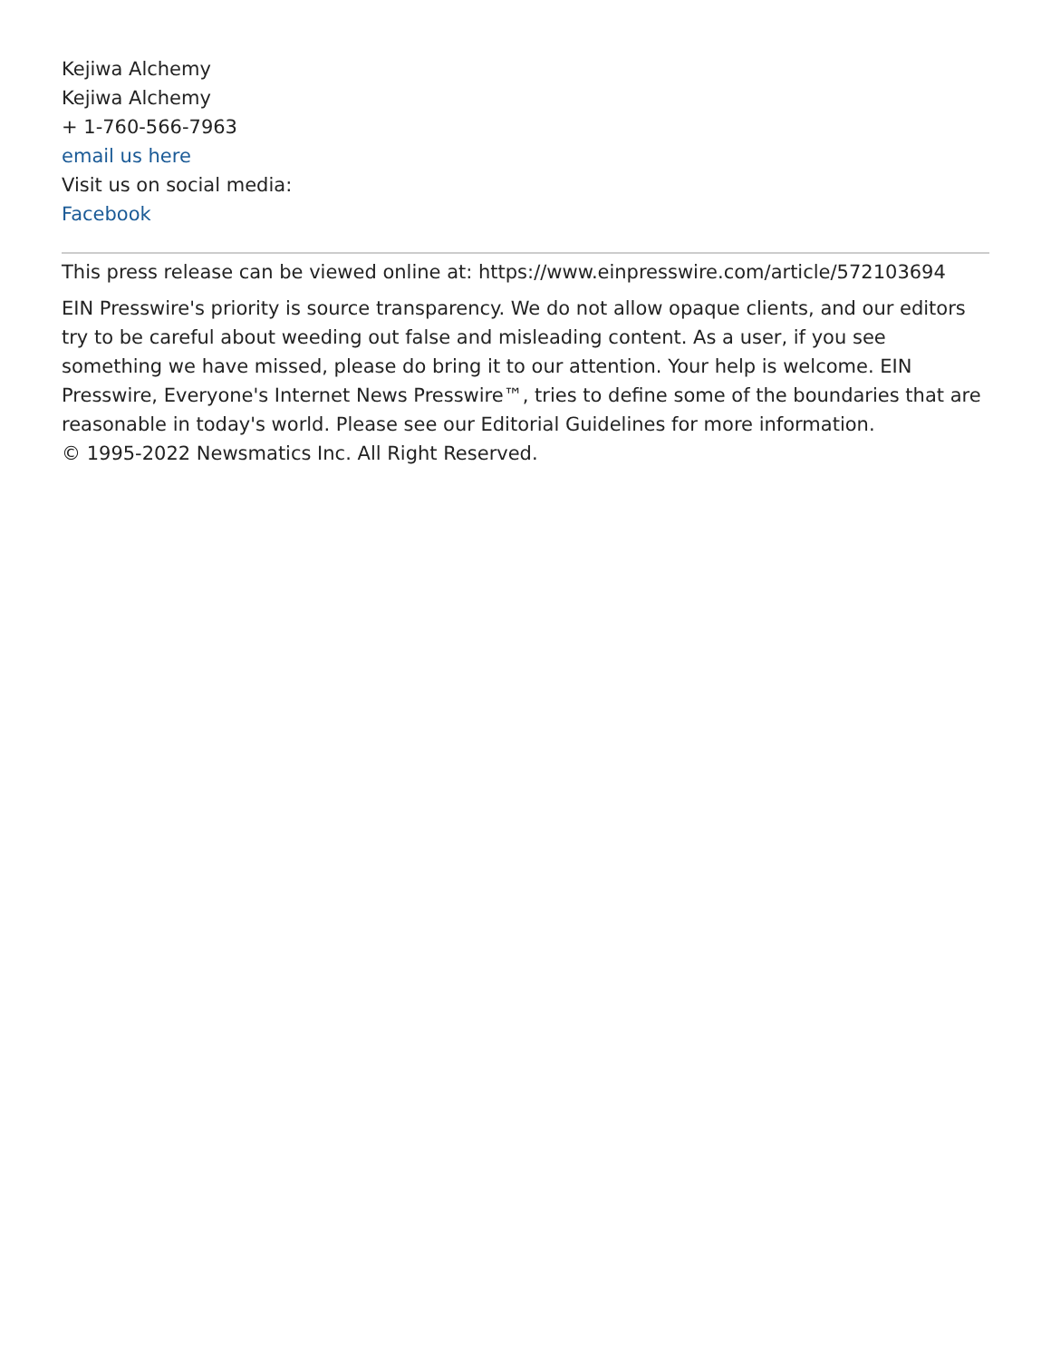Kejiwa Alchemy
Kejiwa Alchemy
+ 1-760-566-7963
email us here
Visit us on social media:
Facebook
This press release can be viewed online at: https://www.einpresswire.com/article/572103694
EIN Presswire's priority is source transparency. We do not allow opaque clients, and our editors try to be careful about weeding out false and misleading content. As a user, if you see something we have missed, please do bring it to our attention. Your help is welcome. EIN Presswire, Everyone's Internet News Presswire™, tries to define some of the boundaries that are reasonable in today's world. Please see our Editorial Guidelines for more information.
© 1995-2022 Newsmatics Inc. All Right Reserved.